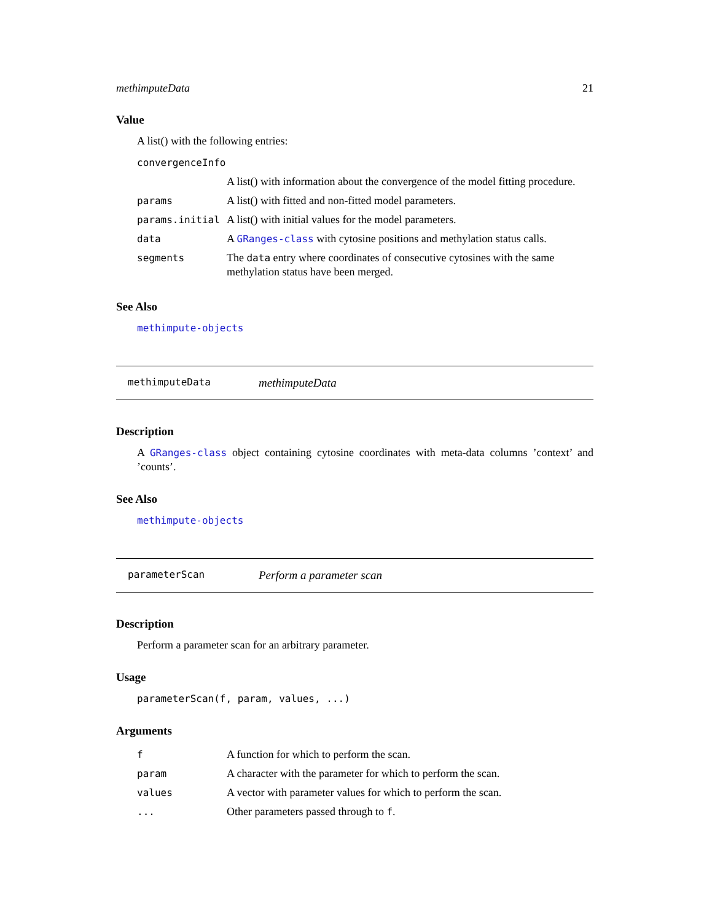methimputeData 21
Value
A list() with the following entries:
| convergenceInfo | |
| | A list() with information about the convergence of the model fitting procedure. |
| params | A list() with fitted and non-fitted model parameters. |
| params.initial | A list() with initial values for the model parameters. |
| data | A GRanges-class with cytosine positions and methylation status calls. |
| segments | The data entry where coordinates of consecutive cytosines with the same methylation status have been merged. |
See Also
methimpute-objects
methimputeData methimputeData
Description
A GRanges-class object containing cytosine coordinates with meta-data columns ’context’ and ’counts’.
See Also
methimpute-objects
parameterScan Perform a parameter scan
Description
Perform a parameter scan for an arbitrary parameter.
Usage
parameterScan(f, param, values, ...)
Arguments
| f | A function for which to perform the scan. |
| param | A character with the parameter for which to perform the scan. |
| values | A vector with parameter values for which to perform the scan. |
| ... | Other parameters passed through to f . |